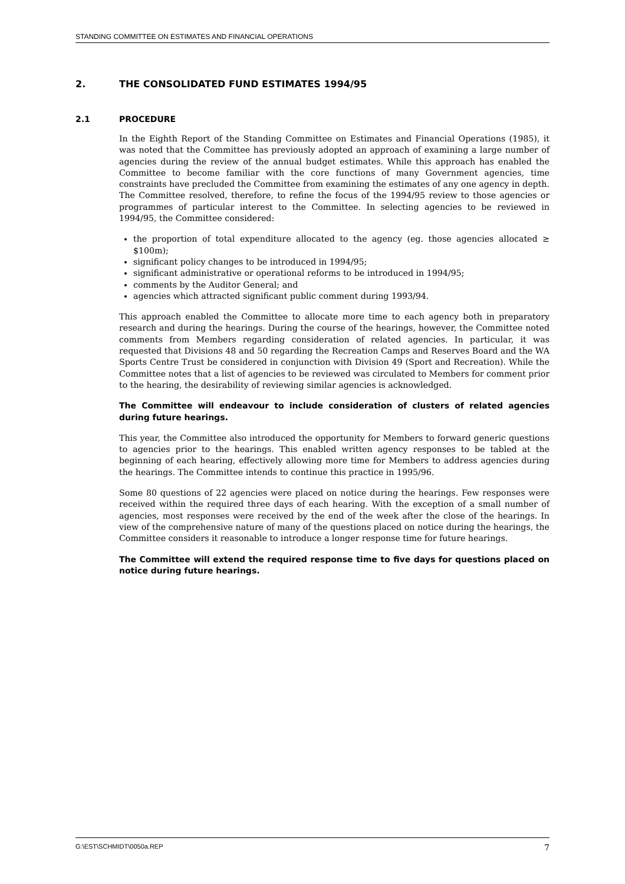STANDING COMMITTEE ON ESTIMATES AND FINANCIAL OPERATIONS
2. THE CONSOLIDATED FUND ESTIMATES 1994/95
2.1 PROCEDURE
In the Eighth Report of the Standing Committee on Estimates and Financial Operations (1985), it was noted that the Committee has previously adopted an approach of examining a large number of agencies during the review of the annual budget estimates. While this approach has enabled the Committee to become familiar with the core functions of many Government agencies, time constraints have precluded the Committee from examining the estimates of any one agency in depth. The Committee resolved, therefore, to refine the focus of the 1994/95 review to those agencies or programmes of particular interest to the Committee. In selecting agencies to be reviewed in 1994/95, the Committee considered:
the proportion of total expenditure allocated to the agency (eg. those agencies allocated ≥ $100m);
significant policy changes to be introduced in 1994/95;
significant administrative or operational reforms to be introduced in 1994/95;
comments by the Auditor General; and
agencies which attracted significant public comment during 1993/94.
This approach enabled the Committee to allocate more time to each agency both in preparatory research and during the hearings. During the course of the hearings, however, the Committee noted comments from Members regarding consideration of related agencies. In particular, it was requested that Divisions 48 and 50 regarding the Recreation Camps and Reserves Board and the WA Sports Centre Trust be considered in conjunction with Division 49 (Sport and Recreation). While the Committee notes that a list of agencies to be reviewed was circulated to Members for comment prior to the hearing, the desirability of reviewing similar agencies is acknowledged.
The Committee will endeavour to include consideration of clusters of related agencies during future hearings.
This year, the Committee also introduced the opportunity for Members to forward generic questions to agencies prior to the hearings. This enabled written agency responses to be tabled at the beginning of each hearing, effectively allowing more time for Members to address agencies during the hearings. The Committee intends to continue this practice in 1995/96.
Some 80 questions of 22 agencies were placed on notice during the hearings. Few responses were received within the required three days of each hearing. With the exception of a small number of agencies, most responses were received by the end of the week after the close of the hearings. In view of the comprehensive nature of many of the questions placed on notice during the hearings, the Committee considers it reasonable to introduce a longer response time for future hearings.
The Committee will extend the required response time to five days for questions placed on notice during future hearings.
G:\EST\SCHMIDT\0050a.REP 7